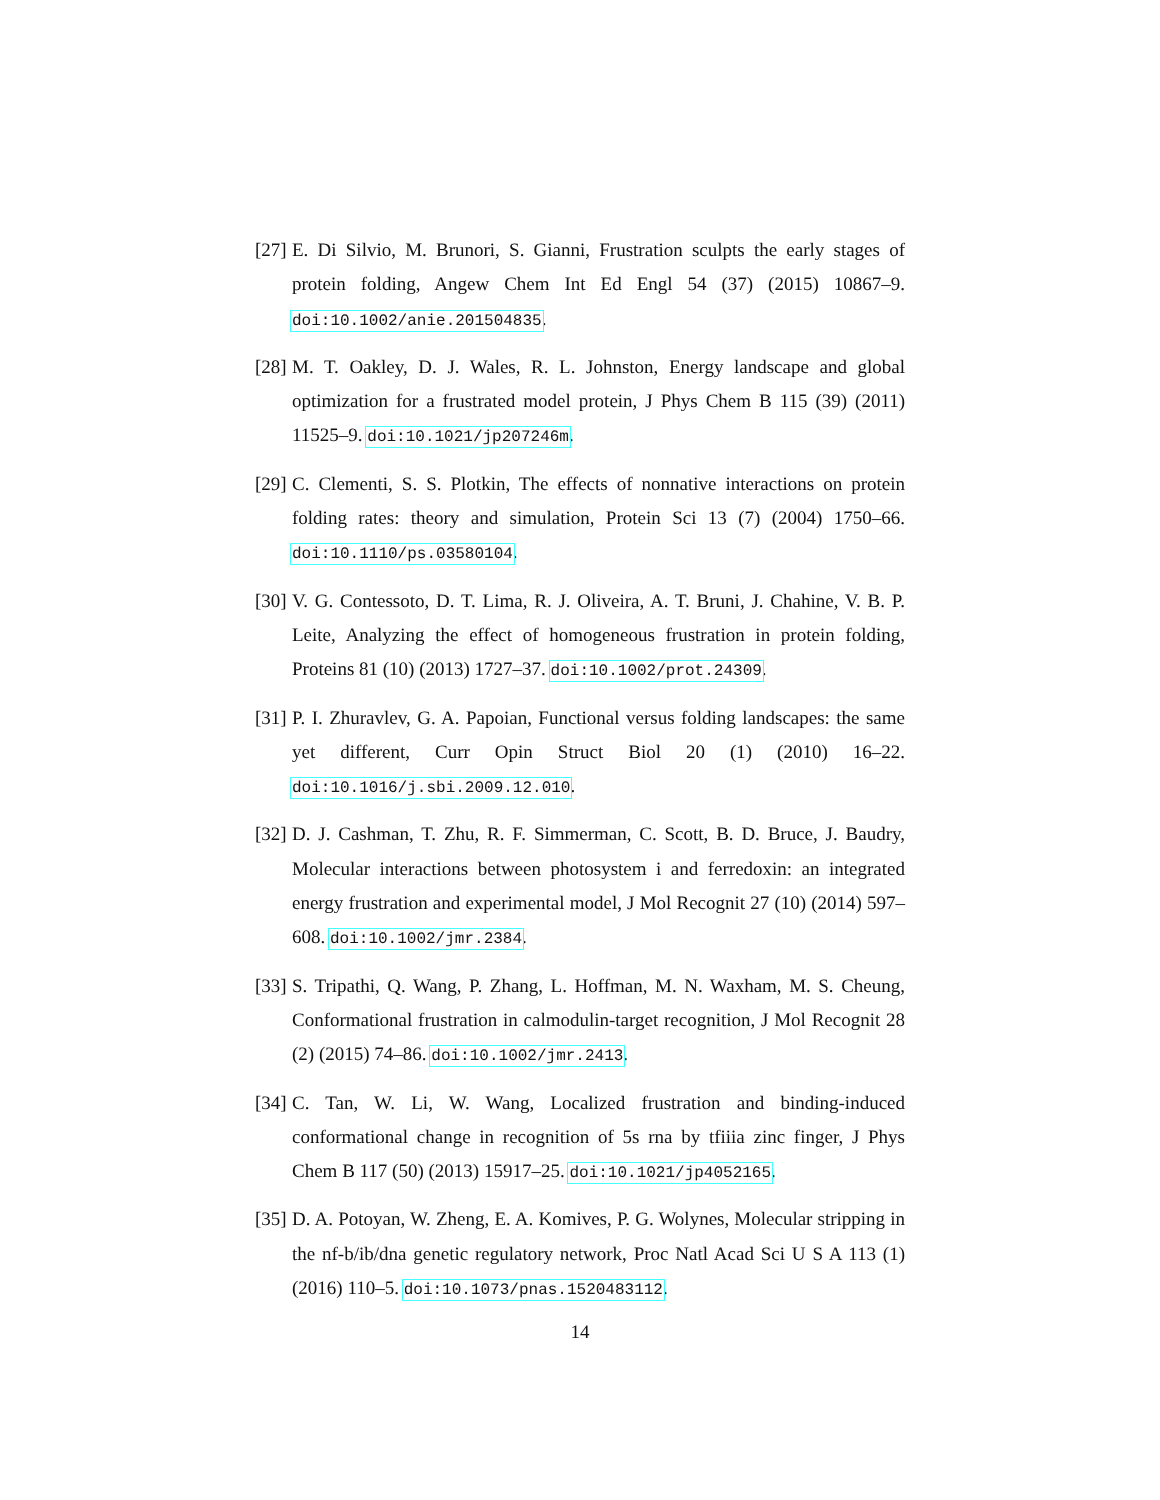[27]
E. Di Silvio, M. Brunori, S. Gianni, Frustration sculpts the early stages of protein folding, Angew Chem Int Ed Engl 54 (37) (2015) 10867–9. doi:10.1002/anie.201504835.
[28]
M. T. Oakley, D. J. Wales, R. L. Johnston, Energy landscape and global optimization for a frustrated model protein, J Phys Chem B 115 (39) (2011) 11525–9. doi:10.1021/jp207246m.
[29]
C. Clementi, S. S. Plotkin, The effects of nonnative interactions on protein folding rates: theory and simulation, Protein Sci 13 (7) (2004) 1750–66. doi:10.1110/ps.03580104.
[30]
V. G. Contessoto, D. T. Lima, R. J. Oliveira, A. T. Bruni, J. Chahine, V. B. P. Leite, Analyzing the effect of homogeneous frustration in protein folding, Proteins 81 (10) (2013) 1727–37. doi:10.1002/prot.24309.
[31]
P. I. Zhuravlev, G. A. Papoian, Functional versus folding landscapes: the same yet different, Curr Opin Struct Biol 20 (1) (2010) 16–22. doi:10.1016/j.sbi.2009.12.010.
[32]
D. J. Cashman, T. Zhu, R. F. Simmerman, C. Scott, B. D. Bruce, J. Baudry, Molecular interactions between photosystem i and ferredoxin: an integrated energy frustration and experimental model, J Mol Recognit 27 (10) (2014) 597–608. doi:10.1002/jmr.2384.
[33]
S. Tripathi, Q. Wang, P. Zhang, L. Hoffman, M. N. Waxham, M. S. Cheung, Conformational frustration in calmodulin-target recognition, J Mol Recognit 28 (2) (2015) 74–86. doi:10.1002/jmr.2413.
[34]
C. Tan, W. Li, W. Wang, Localized frustration and binding-induced conformational change in recognition of 5s rna by tfiiia zinc finger, J Phys Chem B 117 (50) (2013) 15917–25. doi:10.1021/jp4052165.
[35]
D. A. Potoyan, W. Zheng, E. A. Komives, P. G. Wolynes, Molecular stripping in the nf-b/ib/dna genetic regulatory network, Proc Natl Acad Sci U S A 113 (1) (2016) 110–5. doi:10.1073/pnas.1520483112.
14